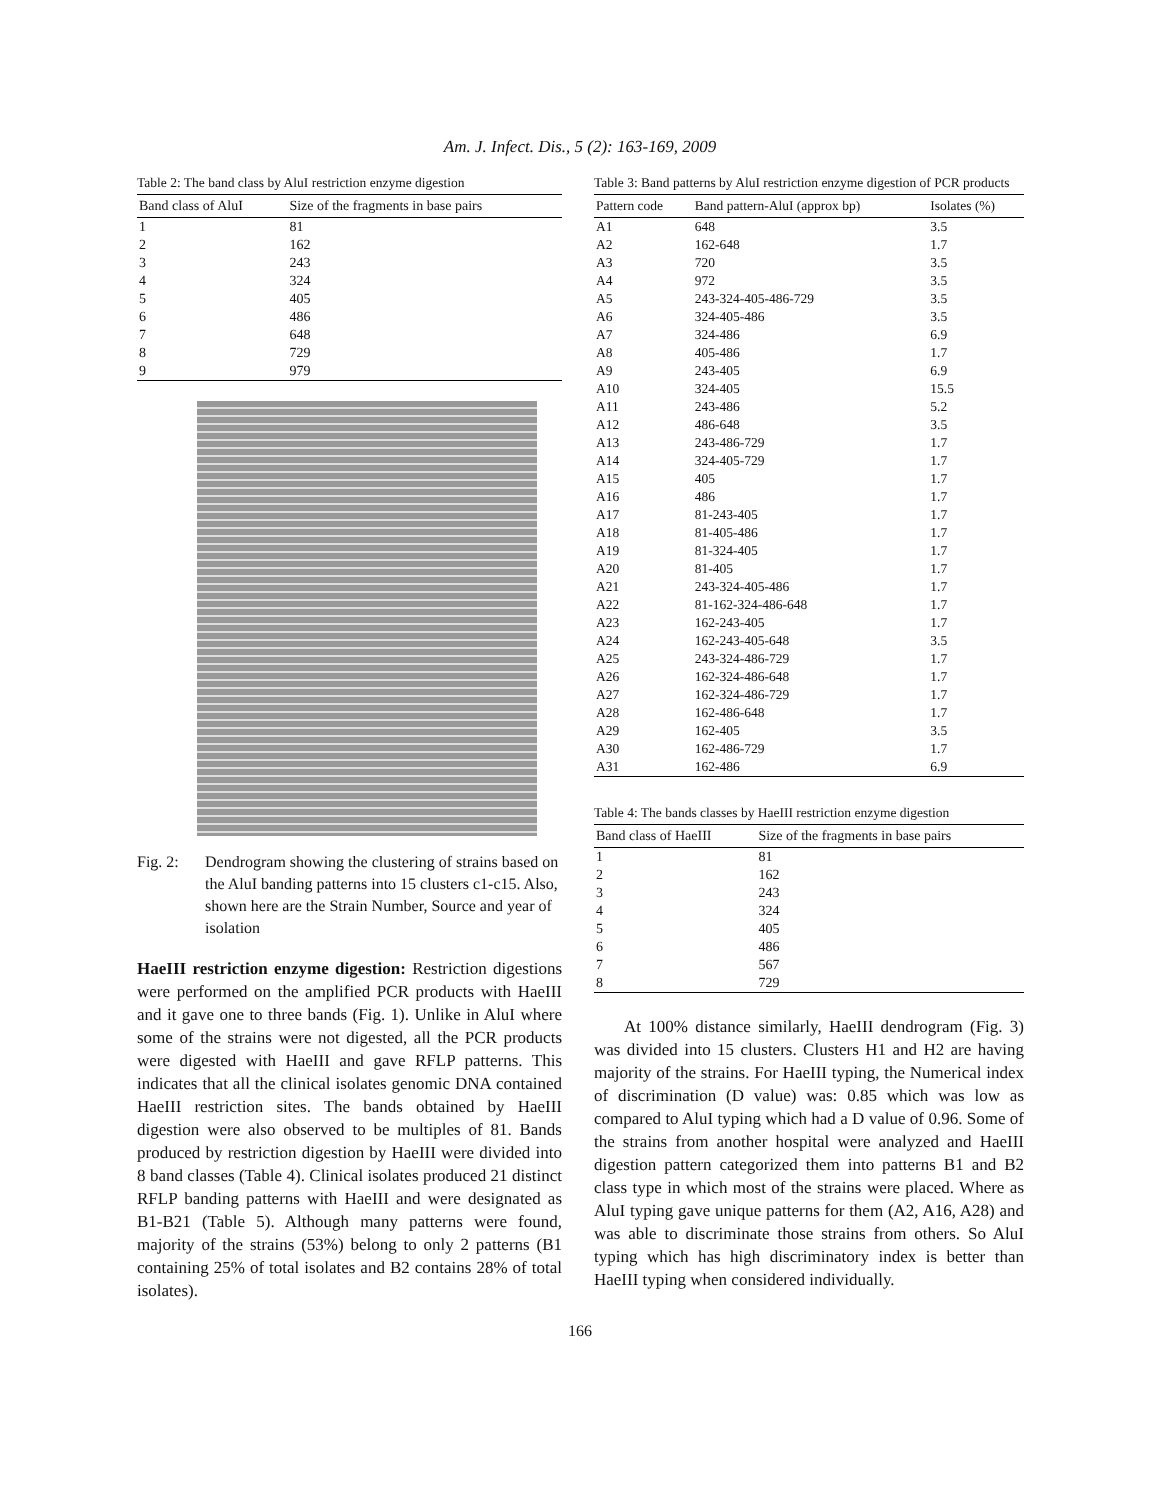Am. J. Infect. Dis., 5 (2): 163-169, 2009
Table 2: The band class by AluI restriction enzyme digestion
| Band class of AluI | Size of the fragments in base pairs |
| --- | --- |
| 1 | 81 |
| 2 | 162 |
| 3 | 243 |
| 4 | 324 |
| 5 | 405 |
| 6 | 486 |
| 7 | 648 |
| 8 | 729 |
| 9 | 979 |
Fig. 2: Dendrogram showing the clustering of strains based on the AluI banding patterns into 15 clusters c1-c15. Also, shown here are the Strain Number, Source and year of isolation
HaeIII restriction enzyme digestion: Restriction digestions were performed on the amplified PCR products with HaeIII and it gave one to three bands (Fig. 1). Unlike in AluI where some of the strains were not digested, all the PCR products were digested with HaeIII and gave RFLP patterns. This indicates that all the clinical isolates genomic DNA contained HaeIII restriction sites. The bands obtained by HaeIII digestion were also observed to be multiples of 81. Bands produced by restriction digestion by HaeIII were divided into 8 band classes (Table 4). Clinical isolates produced 21 distinct RFLP banding patterns with HaeIII and were designated as B1-B21 (Table 5). Although many patterns were found, majority of the strains (53%) belong to only 2 patterns (B1 containing 25% of total isolates and B2 contains 28% of total isolates).
Table 3: Band patterns by AluI restriction enzyme digestion of PCR products
| Pattern code | Band pattern-AluI (approx bp) | Isolates (%) |
| --- | --- | --- |
| A1 | 648 | 3.5 |
| A2 | 162-648 | 1.7 |
| A3 | 720 | 3.5 |
| A4 | 972 | 3.5 |
| A5 | 243-324-405-486-729 | 3.5 |
| A6 | 324-405-486 | 3.5 |
| A7 | 324-486 | 6.9 |
| A8 | 405-486 | 1.7 |
| A9 | 243-405 | 6.9 |
| A10 | 324-405 | 15.5 |
| A11 | 243-486 | 5.2 |
| A12 | 486-648 | 3.5 |
| A13 | 243-486-729 | 1.7 |
| A14 | 324-405-729 | 1.7 |
| A15 | 405 | 1.7 |
| A16 | 486 | 1.7 |
| A17 | 81-243-405 | 1.7 |
| A18 | 81-405-486 | 1.7 |
| A19 | 81-324-405 | 1.7 |
| A20 | 81-405 | 1.7 |
| A21 | 243-324-405-486 | 1.7 |
| A22 | 81-162-324-486-648 | 1.7 |
| A23 | 162-243-405 | 1.7 |
| A24 | 162-243-405-648 | 3.5 |
| A25 | 243-324-486-729 | 1.7 |
| A26 | 162-324-486-648 | 1.7 |
| A27 | 162-324-486-729 | 1.7 |
| A28 | 162-486-648 | 1.7 |
| A29 | 162-405 | 3.5 |
| A30 | 162-486-729 | 1.7 |
| A31 | 162-486 | 6.9 |
Table 4: The bands classes by HaeIII restriction enzyme digestion
| Band class of HaeIII | Size of the fragments in base pairs |
| --- | --- |
| 1 | 81 |
| 2 | 162 |
| 3 | 243 |
| 4 | 324 |
| 5 | 405 |
| 6 | 486 |
| 7 | 567 |
| 8 | 729 |
At 100% distance similarly, HaeIII dendrogram (Fig. 3) was divided into 15 clusters. Clusters H1 and H2 are having majority of the strains. For HaeIII typing, the Numerical index of discrimination (D value) was: 0.85 which was low as compared to AluI typing which had a D value of 0.96. Some of the strains from another hospital were analyzed and HaeIII digestion pattern categorized them into patterns B1 and B2 class type in which most of the strains were placed. Where as AluI typing gave unique patterns for them (A2, A16, A28) and was able to discriminate those strains from others. So AluI typing which has high discriminatory index is better than HaeIII typing when considered individually.
166